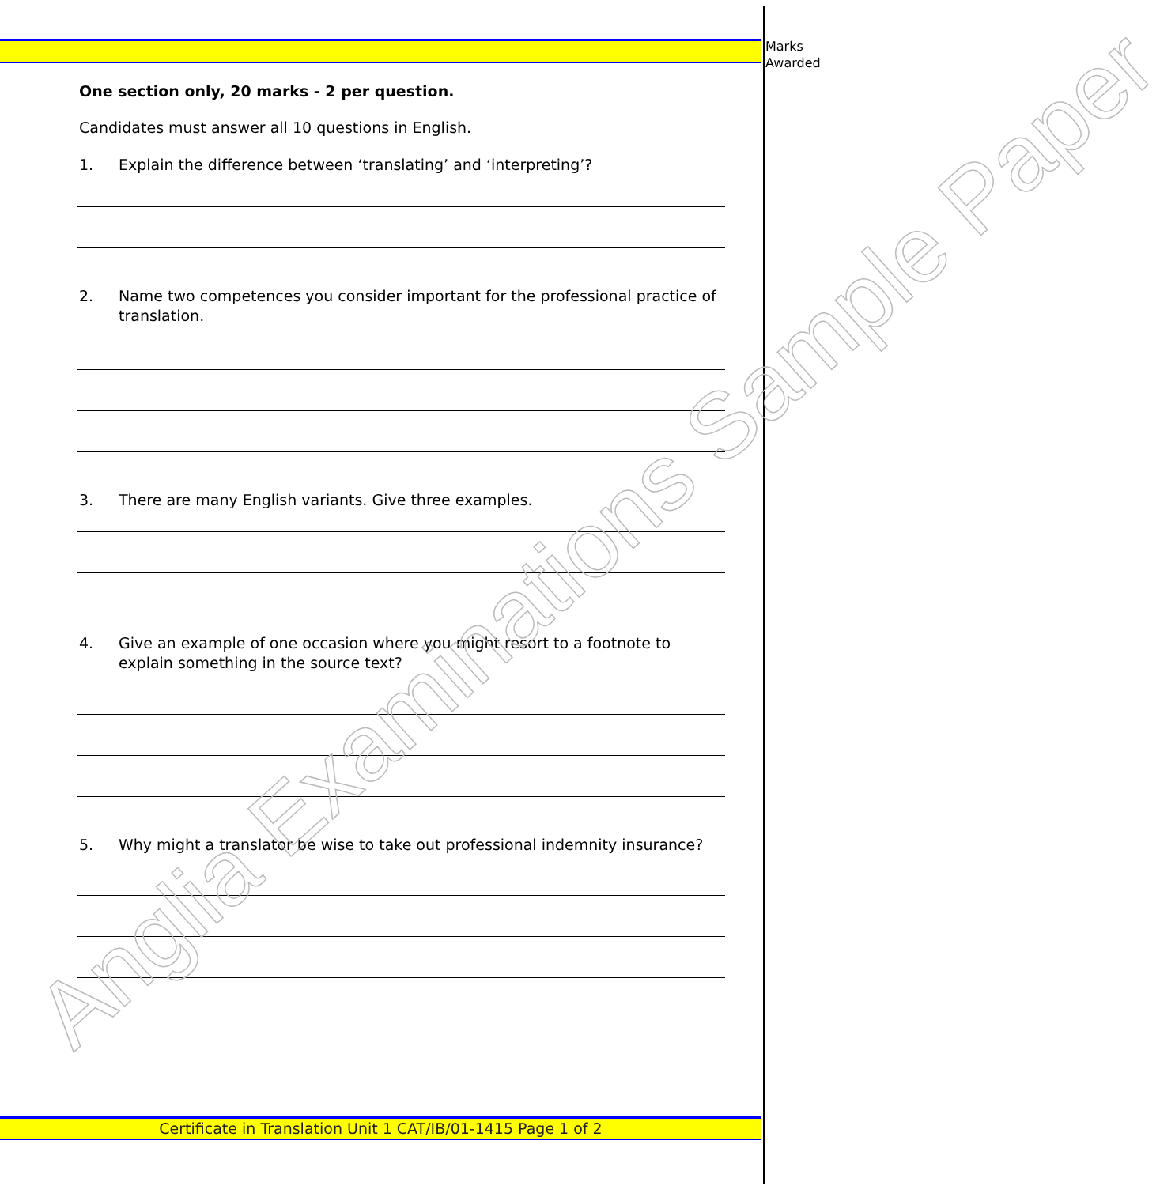Marks
Awarded
One section only, 20 marks - 2 per question.
Candidates must answer all 10 questions in English.
1. Explain the difference between ‘translating’ and ‘interpreting’?
2. Name two competences you consider important for the professional practice of translation.
3. There are many English variants. Give three examples.
4. Give an example of one occasion where you might resort to a footnote to explain something in the source text?
5. Why might a translator be wise to take out professional indemnity insurance?
Anglia Examinations Sample Paper
Certificate in Translation Unit 1 CAT/IB/01-1415 Page 1 of 2